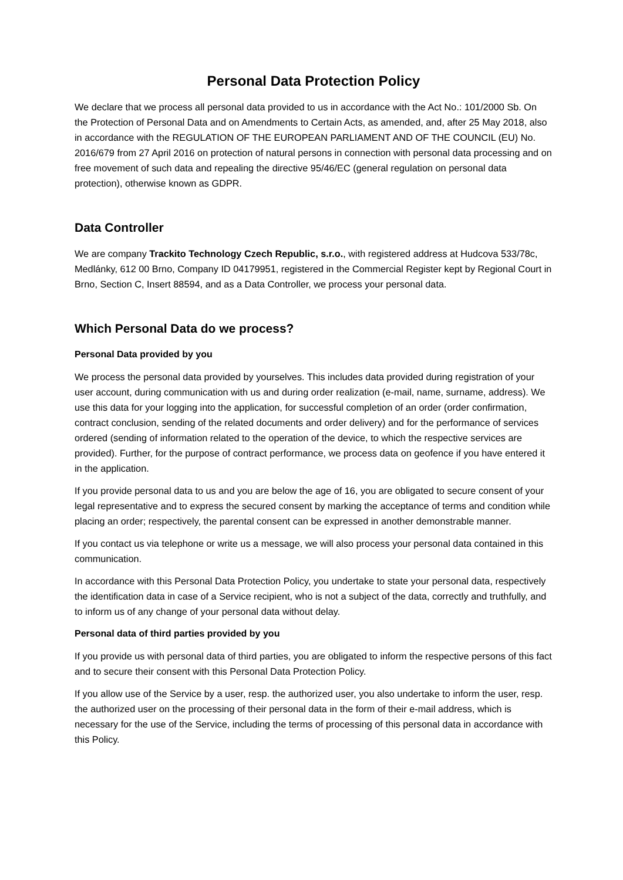Personal Data Protection Policy
We declare that we process all personal data provided to us in accordance with the Act No.: 101/2000 Sb. On the Protection of Personal Data and on Amendments to Certain Acts, as amended, and, after 25 May 2018, also in accordance with the REGULATION OF THE EUROPEAN PARLIAMENT AND OF THE COUNCIL (EU) No. 2016/679 from 27 April 2016 on protection of natural persons in connection with personal data processing and on free movement of such data and repealing the directive 95/46/EC (general regulation on personal data protection), otherwise known as GDPR.
Data Controller
We are company Trackito Technology Czech Republic, s.r.o., with registered address at Hudcova 533/78c, Medlánky, 612 00 Brno, Company ID 04179951, registered in the Commercial Register kept by Regional Court in Brno, Section C, Insert 88594, and as a Data Controller, we process your personal data.
Which Personal Data do we process?
Personal Data provided by you
We process the personal data provided by yourselves. This includes data provided during registration of your user account, during communication with us and during order realization (e-mail, name, surname, address). We use this data for your logging into the application, for successful completion of an order (order confirmation, contract conclusion, sending of the related documents and order delivery) and for the performance of services ordered (sending of information related to the operation of the device, to which the respective services are provided). Further, for the purpose of contract performance, we process data on geofence if you have entered it in the application.
If you provide personal data to us and you are below the age of 16, you are obligated to secure consent of your legal representative and to express the secured consent by marking the acceptance of terms and condition while placing an order; respectively, the parental consent can be expressed in another demonstrable manner.
If you contact us via telephone or write us a message, we will also process your personal data contained in this communication.
In accordance with this Personal Data Protection Policy, you undertake to state your personal data, respectively the identification data in case of a Service recipient, who is not a subject of the data, correctly and truthfully, and to inform us of any change of your personal data without delay.
Personal data of third parties provided by you
If you provide us with personal data of third parties, you are obligated to inform the respective persons of this fact and to secure their consent with this Personal Data Protection Policy.
If you allow use of the Service by a user, resp. the authorized user, you also undertake to inform the user, resp. the authorized user on the processing of their personal data in the form of their e-mail address, which is necessary for the use of the Service, including the terms of processing of this personal data in accordance with this Policy.